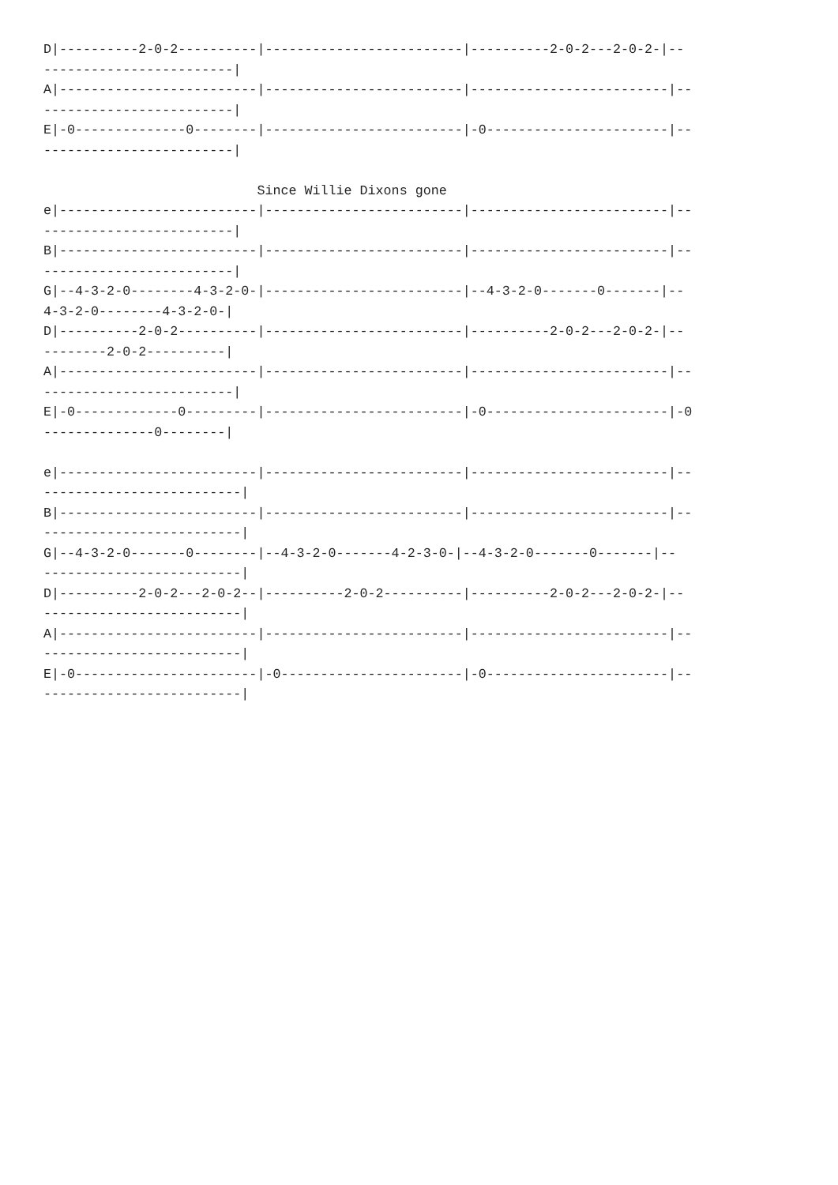D|----------2-0-2----------|-------------------------|----------2-0-2---2-0-2-|--
------------------------|
A|-------------------------|-------------------------|-------------------------|--
------------------------|
E|-0--------------0--------|-------------------------|-0-----------------------|--
------------------------|

                           Since Willie Dixons gone
e|-------------------------|-------------------------|-------------------------|--
------------------------|
B|-------------------------|-------------------------|-------------------------|--
------------------------|
G|--4-3-2-0--------4-3-2-0-|-------------------------|--4-3-2-0-------0-------|--
4-3-2-0--------4-3-2-0-|
D|----------2-0-2----------|-------------------------|----------2-0-2---2-0-2-|--
--------2-0-2----------|
A|-------------------------|-------------------------|-------------------------|--
------------------------|
E|-0-------------0---------|-------------------------|-0-----------------------|-0
--------------0--------|

e|-------------------------|-------------------------|-------------------------|--
-------------------------|
B|-------------------------|-------------------------|-------------------------|--
-------------------------|
G|--4-3-2-0-------0--------|--4-3-2-0-------4-2-3-0-|--4-3-2-0-------0-------|--
-------------------------|
D|----------2-0-2---2-0-2--|----------2-0-2----------|----------2-0-2---2-0-2-|--
-------------------------|
A|-------------------------|-------------------------|-------------------------|--
-------------------------|
E|-0-----------------------|-0-----------------------|-0-----------------------|--
-------------------------|